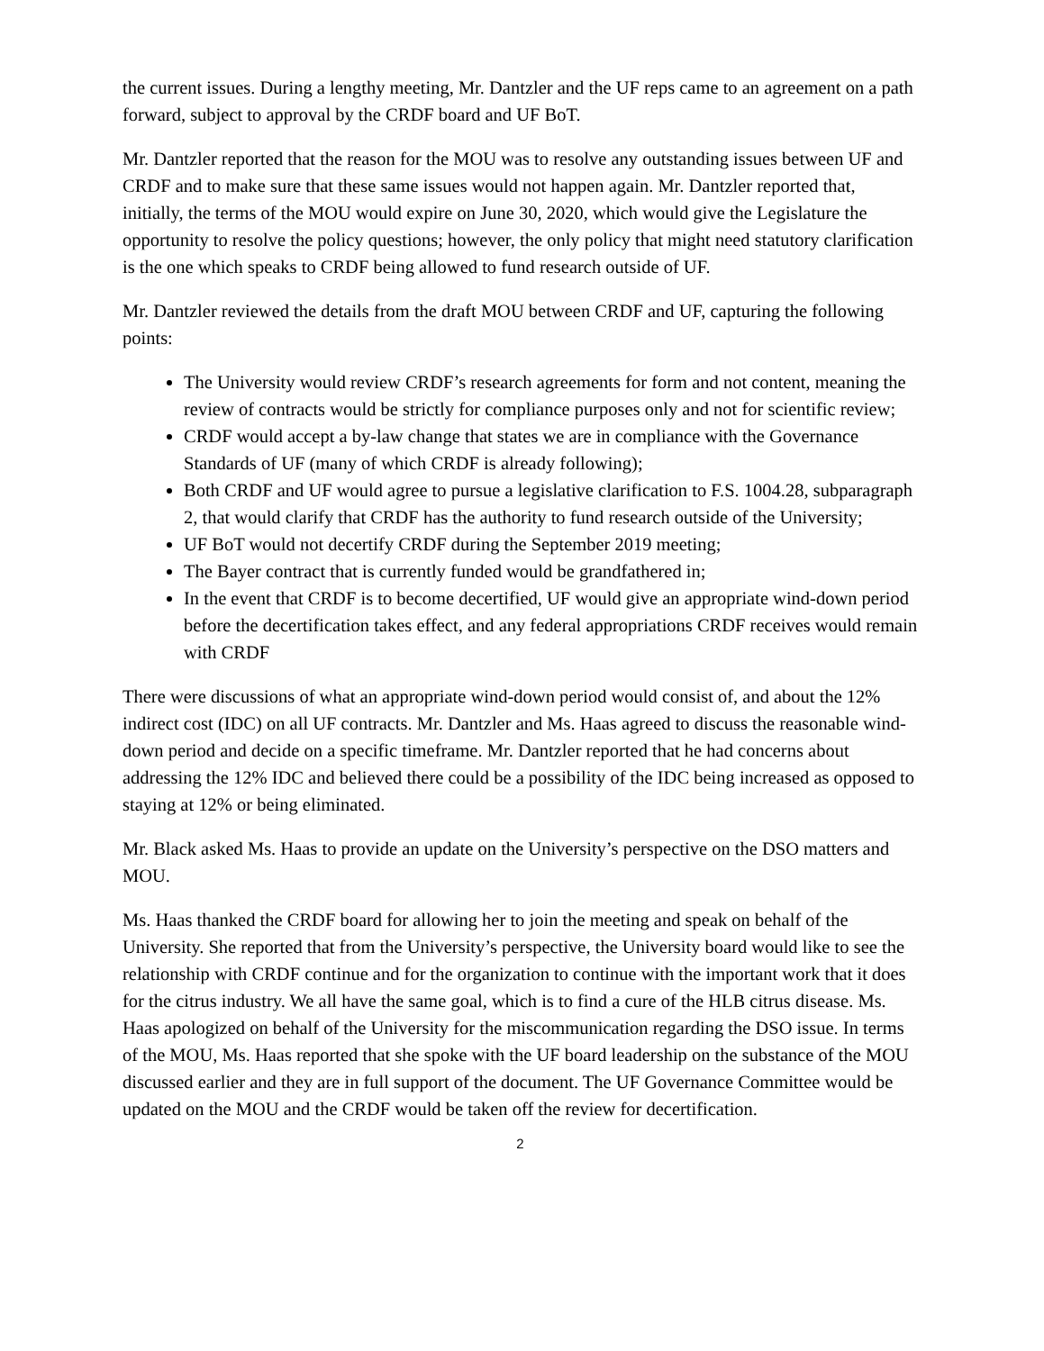the current issues. During a lengthy meeting, Mr. Dantzler and the UF reps came to an agreement on a path forward, subject to approval by the CRDF board and UF BoT.
Mr. Dantzler reported that the reason for the MOU was to resolve any outstanding issues between UF and CRDF and to make sure that these same issues would not happen again. Mr. Dantzler reported that, initially, the terms of the MOU would expire on June 30, 2020, which would give the Legislature the opportunity to resolve the policy questions; however, the only policy that might need statutory clarification is the one which speaks to CRDF being allowed to fund research outside of UF.
Mr. Dantzler reviewed the details from the draft MOU between CRDF and UF, capturing the following points:
The University would review CRDF’s research agreements for form and not content, meaning the review of contracts would be strictly for compliance purposes only and not for scientific review;
CRDF would accept a by-law change that states we are in compliance with the Governance Standards of UF (many of which CRDF is already following);
Both CRDF and UF would agree to pursue a legislative clarification to F.S. 1004.28, subparagraph 2, that would clarify that CRDF has the authority to fund research outside of the University;
UF BoT would not decertify CRDF during the September 2019 meeting;
The Bayer contract that is currently funded would be grandfathered in;
In the event that CRDF is to become decertified, UF would give an appropriate wind-down period before the decertification takes effect, and any federal appropriations CRDF receives would remain with CRDF
There were discussions of what an appropriate wind-down period would consist of, and about the 12% indirect cost (IDC) on all UF contracts. Mr. Dantzler and Ms. Haas agreed to discuss the reasonable wind-down period and decide on a specific timeframe. Mr. Dantzler reported that he had concerns about addressing the 12% IDC and believed there could be a possibility of the IDC being increased as opposed to staying at 12% or being eliminated.
Mr. Black asked Ms. Haas to provide an update on the University’s perspective on the DSO matters and MOU.
Ms. Haas thanked the CRDF board for allowing her to join the meeting and speak on behalf of the University. She reported that from the University’s perspective, the University board would like to see the relationship with CRDF continue and for the organization to continue with the important work that it does for the citrus industry. We all have the same goal, which is to find a cure of the HLB citrus disease. Ms. Haas apologized on behalf of the University for the miscommunication regarding the DSO issue. In terms of the MOU, Ms. Haas reported that she spoke with the UF board leadership on the substance of the MOU discussed earlier and they are in full support of the document. The UF Governance Committee would be updated on the MOU and the CRDF would be taken off the review for decertification.
2